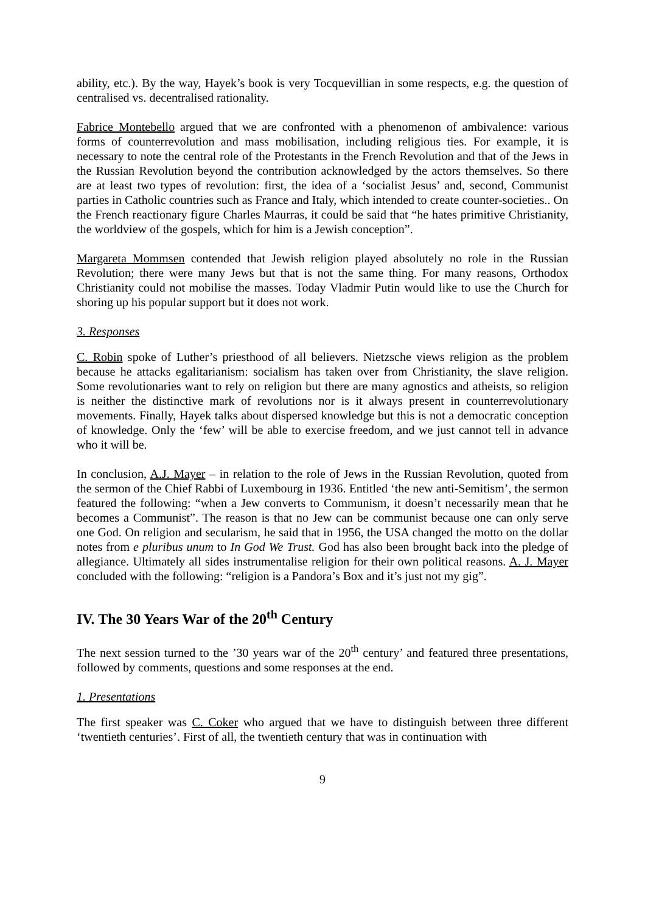ability, etc.). By the way, Hayek’s book is very Tocquevillian in some respects, e.g. the question of centralised vs. decentralised rationality.
Fabrice Montebello argued that we are confronted with a phenomenon of ambivalence: various forms of counterrevolution and mass mobilisation, including religious ties. For example, it is necessary to note the central role of the Protestants in the French Revolution and that of the Jews in the Russian Revolution beyond the contribution acknowledged by the actors themselves. So there are at least two types of revolution: first, the idea of a ‘socialist Jesus’ and, second, Communist parties in Catholic countries such as France and Italy, which intended to create counter-societies.. On the French reactionary figure Charles Maurras, it could be said that “he hates primitive Christianity, the worldview of the gospels, which for him is a Jewish conception”.
Margareta Mommsen contended that Jewish religion played absolutely no role in the Russian Revolution; there were many Jews but that is not the same thing. For many reasons, Orthodox Christianity could not mobilise the masses. Today Vladmir Putin would like to use the Church for shoring up his popular support but it does not work.
3. Responses
C. Robin spoke of Luther’s priesthood of all believers. Nietzsche views religion as the problem because he attacks egalitarianism: socialism has taken over from Christianity, the slave religion. Some revolutionaries want to rely on religion but there are many agnostics and atheists, so religion is neither the distinctive mark of revolutions nor is it always present in counterrevolutionary movements. Finally, Hayek talks about dispersed knowledge but this is not a democratic conception of knowledge. Only the ‘few’ will be able to exercise freedom, and we just cannot tell in advance who it will be.
In conclusion, A.J. Mayer – in relation to the role of Jews in the Russian Revolution, quoted from the sermon of the Chief Rabbi of Luxembourg in 1936. Entitled ‘the new anti-Semitism’, the sermon featured the following: “when a Jew converts to Communism, it doesn’t necessarily mean that he becomes a Communist”. The reason is that no Jew can be communist because one can only serve one God. On religion and secularism, he said that in 1956, the USA changed the motto on the dollar notes from e pluribus unum to In God We Trust. God has also been brought back into the pledge of allegiance. Ultimately all sides instrumentalise religion for their own political reasons. A. J. Mayer concluded with the following: “religion is a Pandora’s Box and it’s just not my gig”.
IV. The 30 Years War of the 20<sup>th</sup> Century
The next session turned to the ’30 years war of the 20<sup>th</sup> century’ and featured three presentations, followed by comments, questions and some responses at the end.
1. Presentations
The first speaker was C. Coker who argued that we have to distinguish between three different ‘twentieth centuries’. First of all, the twentieth century that was in continuation with
9